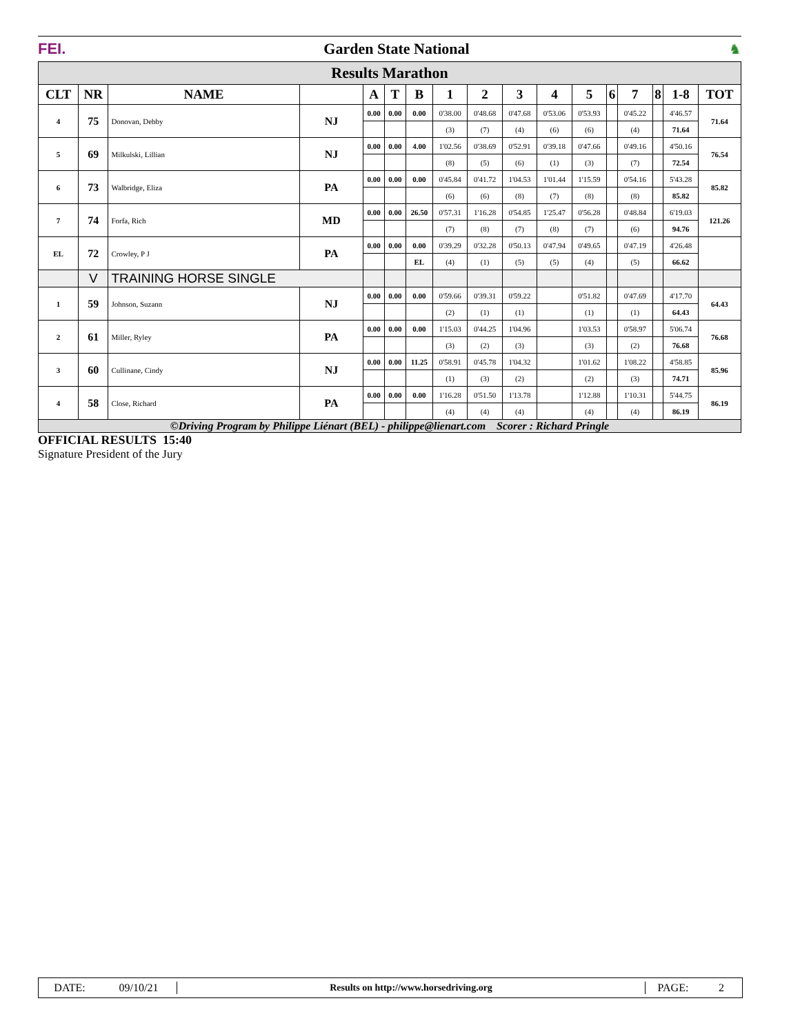FEI. Garden State National ♞
| Results Marathon | | | | | | | | | | | | | | | | |
| CLT | NR | NAME | | A | T | B | 1 | 2 | 3 | 4 | 5 | 6 | 7 | 8 | 1-8 | TOT |
| 4 | 75 | Donovan, Debby | NJ | 0.00 | 0.00 | 0.00 | 0'38.00 | 0'48.68 | 0'47.68 | 0'53.06 | 0'53.93 | | 0'45.22 | | 4'46.57 | 71.64 |
| | | | | | | | (3) | (7) | (4) | (6) | (6) | | (4) | | 71.64 | |
| 5 | 69 | Milkulski, Lillian | NJ | 0.00 | 0.00 | 4.00 | 1'02.56 | 0'38.69 | 0'52.91 | 0'39.18 | 0'47.66 | | 0'49.16 | | 4'50.16 | 76.54 |
| | | | | | | | (8) | (5) | (6) | (1) | (3) | | (7) | | 72.54 | |
| 6 | 73 | Walbridge, Eliza | PA | 0.00 | 0.00 | 0.00 | 0'45.84 | 0'41.72 | 1'04.53 | 1'01.44 | 1'15.59 | | 0'54.16 | | 5'43.28 | 85.82 |
| | | | | | | | (6) | (6) | (8) | (7) | (8) | | (8) | | 85.82 | |
| 7 | 74 | Forfa, Rich | MD | 0.00 | 0.00 | 26.50 | 0'57.31 | 1'16.28 | 0'54.85 | 1'25.47 | 0'56.28 | | 0'48.84 | | 6'19.03 | 121.26 |
| | | | | | | | (7) | (8) | (7) | (8) | (7) | | (6) | | 94.76 | |
| EL | 72 | Crowley, P J | PA | 0.00 | 0.00 | 0.00 | 0'39.29 | 0'32.28 | 0'50.13 | 0'47.94 | 0'49.65 | | 0'47.19 | | 4'26.48 | |
| | | | | | | EL | (4) | (1) | (5) | (5) | (4) | | (5) | | 66.62 | |
| | V | TRAINING HORSE SINGLE | | | | | | | | | | | | | | |
| 1 | 59 | Johnson, Suzann | NJ | 0.00 | 0.00 | 0.00 | 0'59.66 | 0'39.31 | 0'59.22 | | 0'51.82 | | 0'47.69 | | 4'17.70 | 64.43 |
| | | | | | | | (2) | (1) | (1) | | (1) | | (1) | | 64.43 | |
| 2 | 61 | Miller, Ryley | PA | 0.00 | 0.00 | 0.00 | 1'15.03 | 0'44.25 | 1'04.96 | | 1'03.53 | | 0'58.97 | | 5'06.74 | 76.68 |
| | | | | | | | (3) | (2) | (3) | | (3) | | (2) | | 76.68 | |
| 3 | 60 | Cullinane, Cindy | NJ | 0.00 | 0.00 | 11.25 | 0'58.91 | 0'45.78 | 1'04.32 | | 1'01.62 | | 1'08.22 | | 4'58.85 | 85.96 |
| | | | | | | | (1) | (3) | (2) | | (2) | | (3) | | 74.71 | |
| 4 | 58 | Close, Richard | PA | 0.00 | 0.00 | 0.00 | 1'16.28 | 0'51.50 | 1'13.78 | | 1'12.88 | | 1'10.31 | | 5'44.75 | 86.19 |
| | | | | | | | (4) | (4) | (4) | | (4) | | (4) | | 86.19 | |
| ©Driving Program by Philippe Liénart (BEL) - philippe@lienart.com Scorer : Richard Pringle | | | | | | | | | | | | | | | | |
OFFICIAL RESULTS 15:40
Signature President of the Jury
DATE: 09/10/21
Results on http://www.horsedriving.org
PAGE: 2